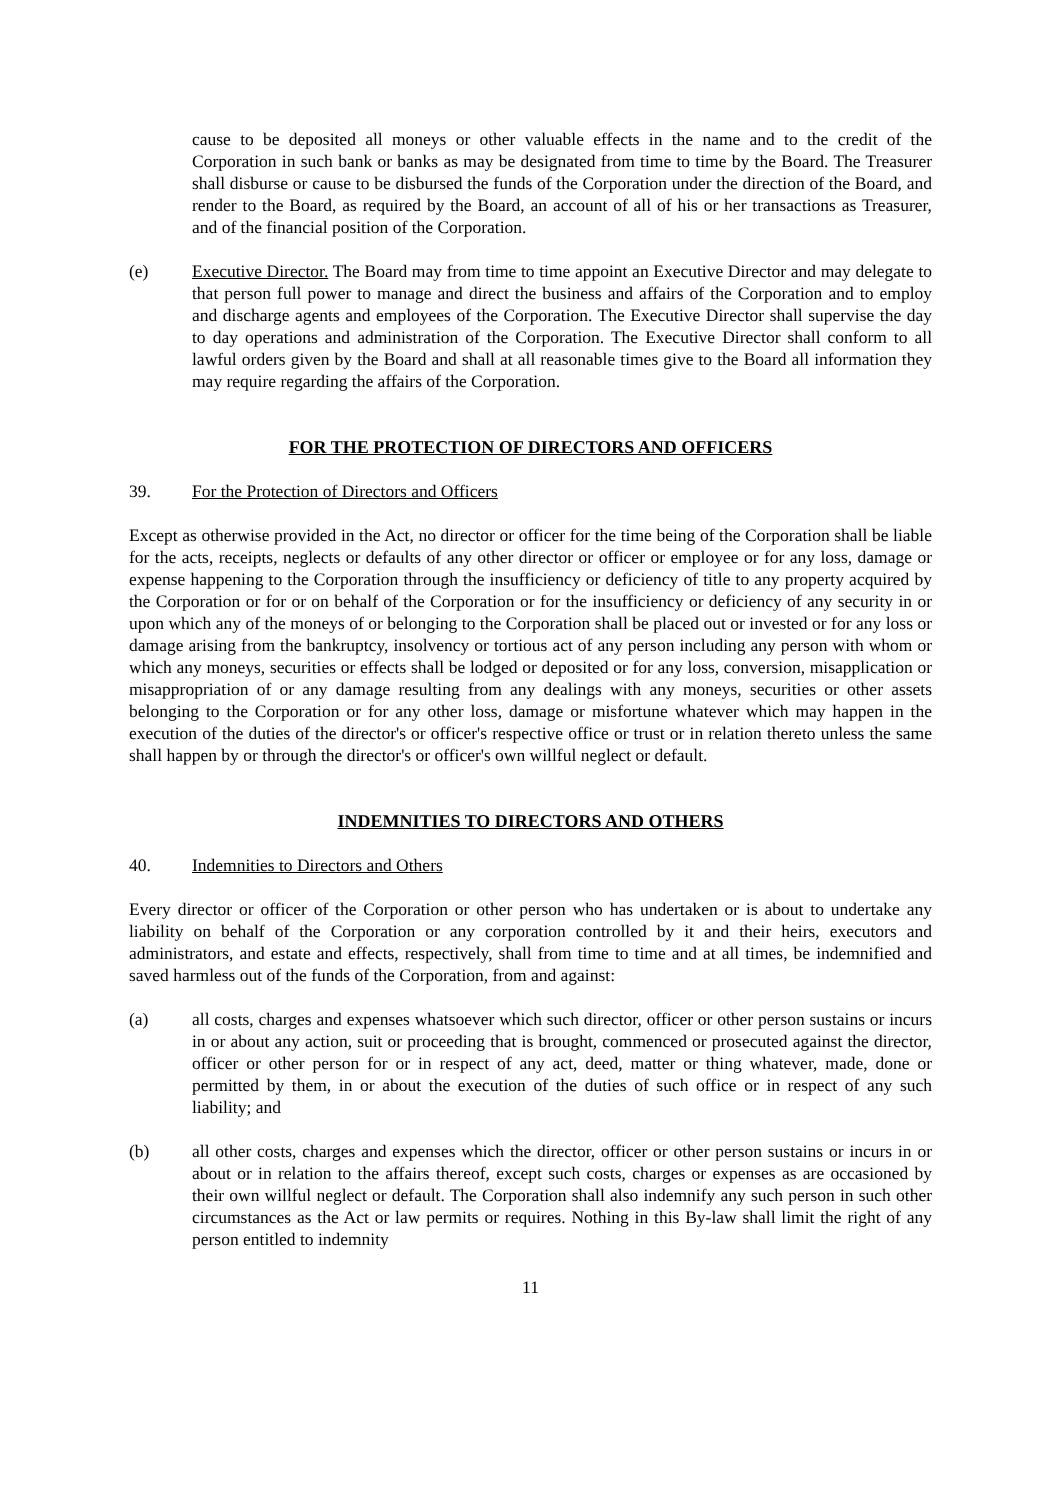cause to be deposited all moneys or other valuable effects in the name and to the credit of the Corporation in such bank or banks as may be designated from time to time by the Board. The Treasurer shall disburse or cause to be disbursed the funds of the Corporation under the direction of the Board, and render to the Board, as required by the Board, an account of all of his or her transactions as Treasurer, and of the financial position of the Corporation.
(e) Executive Director. The Board may from time to time appoint an Executive Director and may delegate to that person full power to manage and direct the business and affairs of the Corporation and to employ and discharge agents and employees of the Corporation. The Executive Director shall supervise the day to day operations and administration of the Corporation. The Executive Director shall conform to all lawful orders given by the Board and shall at all reasonable times give to the Board all information they may require regarding the affairs of the Corporation.
FOR THE PROTECTION OF DIRECTORS AND OFFICERS
39. For the Protection of Directors and Officers
Except as otherwise provided in the Act, no director or officer for the time being of the Corporation shall be liable for the acts, receipts, neglects or defaults of any other director or officer or employee or for any loss, damage or expense happening to the Corporation through the insufficiency or deficiency of title to any property acquired by the Corporation or for or on behalf of the Corporation or for the insufficiency or deficiency of any security in or upon which any of the moneys of or belonging to the Corporation shall be placed out or invested or for any loss or damage arising from the bankruptcy, insolvency or tortious act of any person including any person with whom or which any moneys, securities or effects shall be lodged or deposited or for any loss, conversion, misapplication or misappropriation of or any damage resulting from any dealings with any moneys, securities or other assets belonging to the Corporation or for any other loss, damage or misfortune whatever which may happen in the execution of the duties of the director's or officer's respective office or trust or in relation thereto unless the same shall happen by or through the director's or officer's own willful neglect or default.
INDEMNITIES TO DIRECTORS AND OTHERS
40. Indemnities to Directors and Others
Every director or officer of the Corporation or other person who has undertaken or is about to undertake any liability on behalf of the Corporation or any corporation controlled by it and their heirs, executors and administrators, and estate and effects, respectively, shall from time to time and at all times, be indemnified and saved harmless out of the funds of the Corporation, from and against:
(a) all costs, charges and expenses whatsoever which such director, officer or other person sustains or incurs in or about any action, suit or proceeding that is brought, commenced or prosecuted against the director, officer or other person for or in respect of any act, deed, matter or thing whatever, made, done or permitted by them, in or about the execution of the duties of such office or in respect of any such liability; and
(b) all other costs, charges and expenses which the director, officer or other person sustains or incurs in or about or in relation to the affairs thereof, except such costs, charges or expenses as are occasioned by their own willful neglect or default. The Corporation shall also indemnify any such person in such other circumstances as the Act or law permits or requires. Nothing in this By-law shall limit the right of any person entitled to indemnity
11